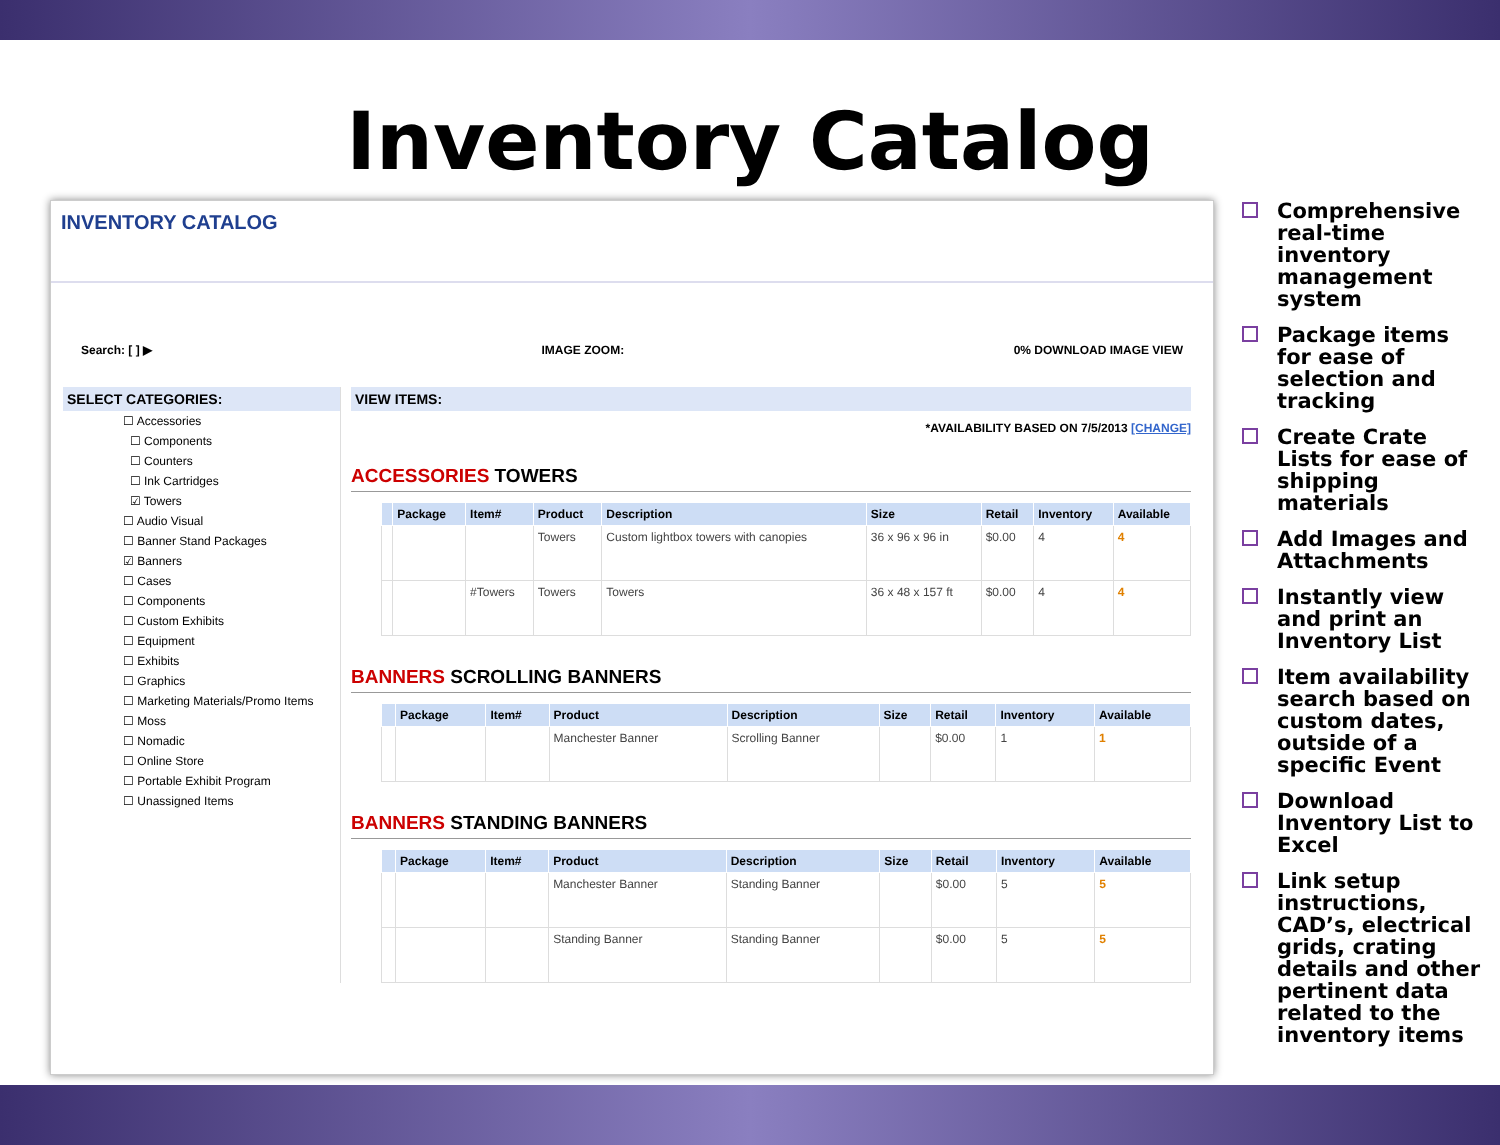Inventory Catalog
INVENTORY CATALOG
Search: [ ] ▶ IMAGE ZOOM: 0% DOWNLOAD IMAGE VIEW
SELECT CATEGORIES:
☐ Accessories
☐ Components
☐ Counters
☐ Ink Cartridges
☑ Towers
☐ Audio Visual
☐ Banner Stand Packages
☑ Banners
☐ Cases
☐ Components
☐ Custom Exhibits
☐ Equipment
☐ Exhibits
☐ Graphics
☐ Marketing Materials/Promo Items
☐ Moss
☐ Nomadic
☐ Online Store
☐ Portable Exhibit Program
☐ Unassigned Items
VIEW ITEMS:
*AVAILABILITY BASED ON 7/5/2013 [CHANGE]
ACCESSORIES TOWERS
| | Package | Item# | Product | Description | Size | Retail | Inventory | Available |
| --- | --- | --- | --- | --- | --- | --- | --- | --- |
| | | | Towers | Custom lightbox towers with canopies | 36 x 96 x 96 in | $0.00 | 4 | 4 |
| | | #Towers | Towers | Towers | 36 x 48 x 157 ft | $0.00 | 4 | 4 |
BANNERS SCROLLING BANNERS
| | Package | Item# | Product | Description | Size | Retail | Inventory | Available |
| --- | --- | --- | --- | --- | --- | --- | --- | --- |
| | | | Manchester Banner | Scrolling Banner | | $0.00 | 1 | 1 |
BANNERS STANDING BANNERS
| | Package | Item# | Product | Description | Size | Retail | Inventory | Available |
| --- | --- | --- | --- | --- | --- | --- | --- | --- |
| | | | Manchester Banner | Standing Banner | | $0.00 | 5 | 5 |
| | | | Standing Banner | Standing Banner | | $0.00 | 5 | 5 |
Comprehensive real-time inventory management system
Package items for ease of selection and tracking
Create Crate Lists for ease of shipping materials
Add Images and Attachments
Instantly view and print an Inventory List
Item availability search based on custom dates, outside of a specific Event
Download Inventory List to Excel
Link setup instructions, CAD’s, electrical grids, crating details and other pertinent data related to the inventory items